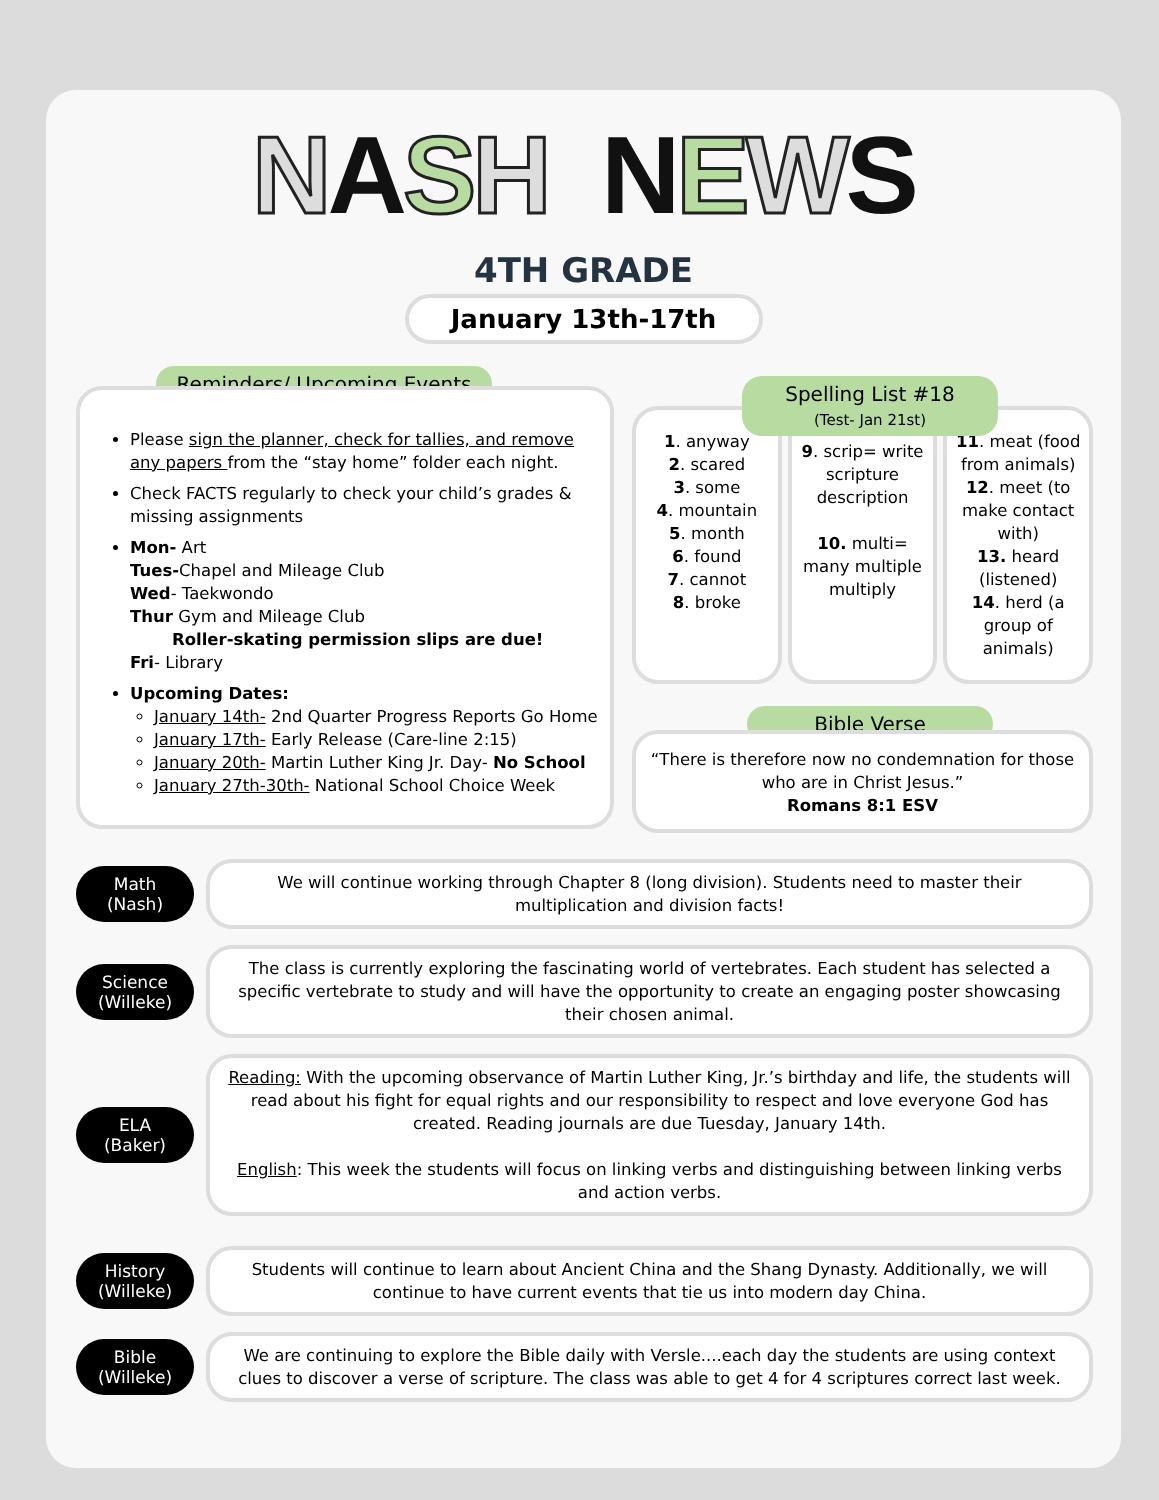NASH NEWS
4TH GRADE
January 13th-17th
Reminders/ Upcoming Events
Please sign the planner, check for tallies, and remove any papers from the “stay home” folder each night.
Check FACTS regularly to check your child’s grades & missing assignments
Mon- Art
Tues-Chapel and Mileage Club
Wed- Taekwondo
Thur Gym and Mileage Club
Roller-skating permission slips are due!
Fri- Library
Upcoming Dates:
January 14th- 2nd Quarter Progress Reports Go Home
January 17th- Early Release (Care-line 2:15)
January 20th- Martin Luther King Jr. Day- No School
January 27th-30th- National School Choice Week
Spelling List #18
(Test- Jan 21st)
1. anyway
2. scared
3. some
4. mountain
5. month
6. found
7. cannot
8. broke
9. scrip= write scripture description
10. multi= many multiple multiply
11. meat (food from animals)
12. meet (to make contact with)
13. heard (listened)
14. herd (a group of animals)
Bible Verse
“There is therefore now no condemnation for those who are in Christ Jesus.”
Romans 8:1 ESV
Math
(Nash)
We will continue working through Chapter 8 (long division). Students need to master their multiplication and division facts!
Science
(Willeke)
The class is currently exploring the fascinating world of vertebrates. Each student has selected a specific vertebrate to study and will have the opportunity to create an engaging poster showcasing their chosen animal.
ELA
(Baker)
Reading: With the upcoming observance of Martin Luther King, Jr.’s birthday and life, the students will read about his fight for equal rights and our responsibility to respect and love everyone God has created. Reading journals are due Tuesday, January 14th.
English: This week the students will focus on linking verbs and distinguishing between linking verbs and action verbs.
History
(Willeke)
Students will continue to learn about Ancient China and the Shang Dynasty. Additionally, we will continue to have current events that tie us into modern day China.
Bible
(Willeke)
We are continuing to explore the Bible daily with Versle....each day the students are using context clues to discover a verse of scripture. The class was able to get 4 for 4 scriptures correct last week.